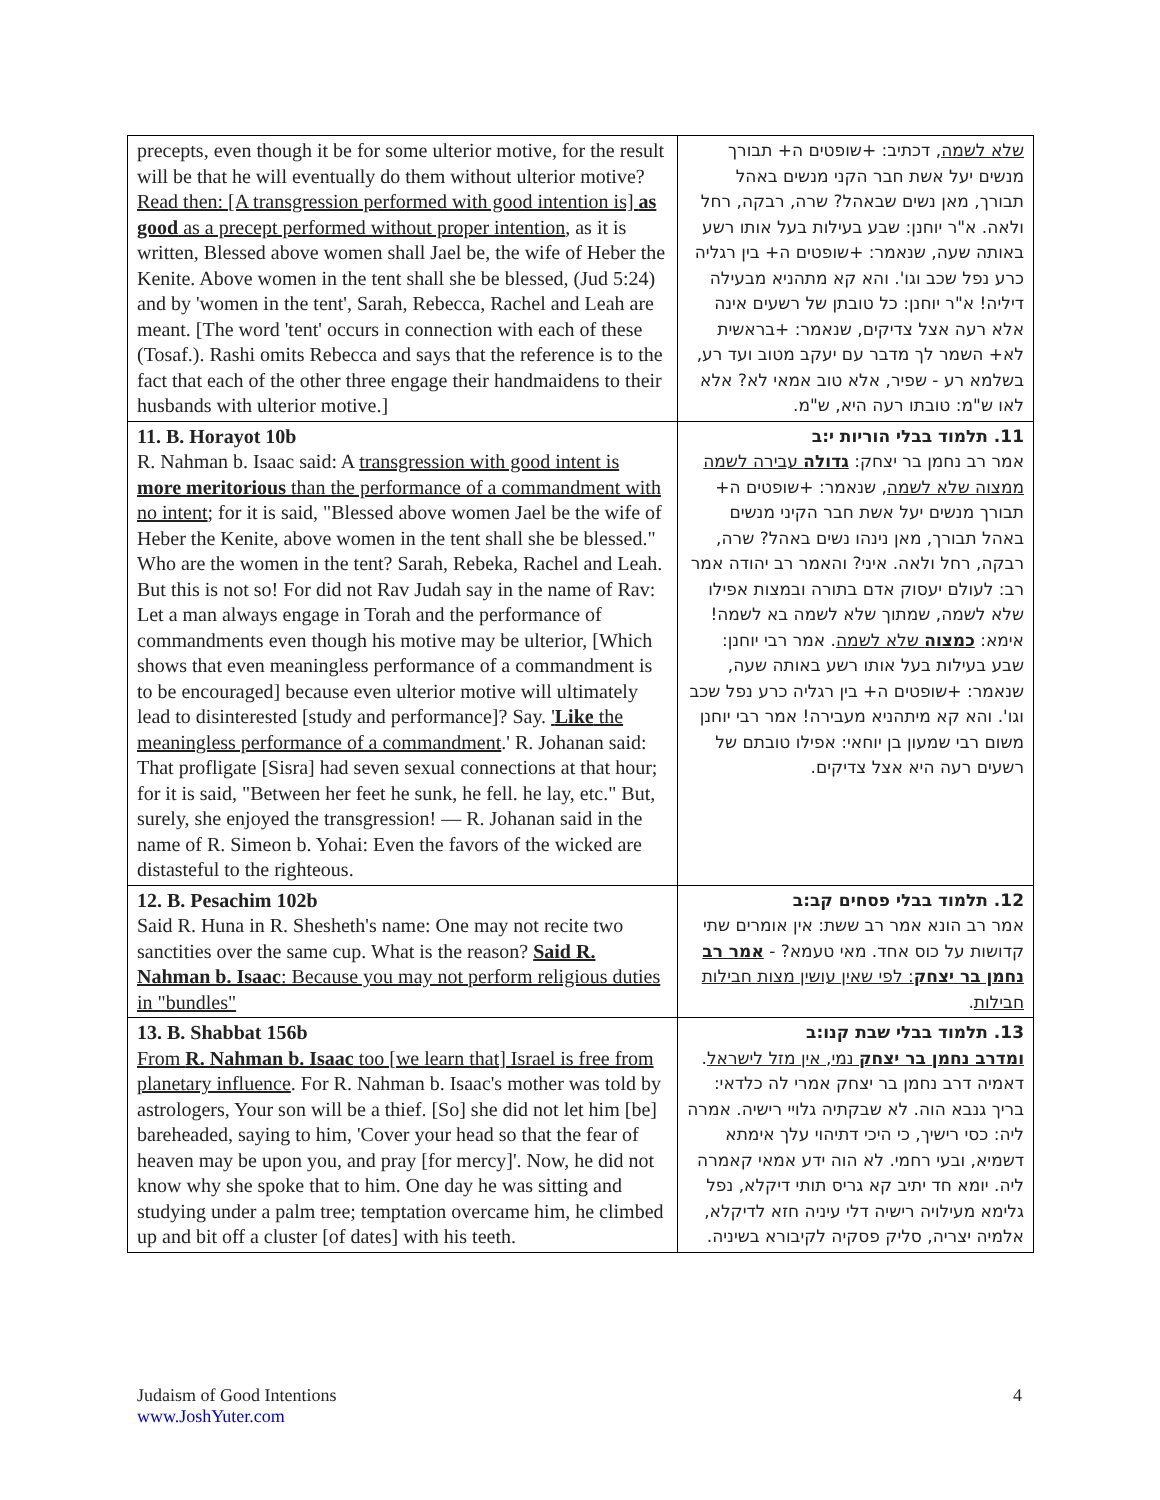| precepts, even though it be for some ulterior motive, for the result will be that he will eventually do them without ulterior motive? Read then: [A transgression performed with good intention is] as good as a precept performed without proper intention , as it is written, Blessed above women shall Jael be, the wife of Heber the Kenite. Above women in the tent shall she be blessed, (Jud 5:24) and by 'women in the tent', Sarah, Rebecca, Rachel and Leah are meant. [The word 'tent' occurs in connection with each of these (Tosaf.). Rashi omits Rebecca and says that the reference is to the fact that each of the other three engage their handmaidens to their husbands with ulterior motive.] | שלא לשמה , דכתיב: +שופטים ה+ תבורך מנשים יעל אשת חבר הקני מנשים באהל תבורך, מאן נשים שבאהל? שרה, רבקה, רחל ולאה. א"ר יוחנן: שבע בעילות בעל אותו רשע באותה שעה, שנאמר: +שופטים ה+ בין רגליה כרע נפל שכב וגו'. והא קא מתהניא מבעילה דיליה! א"ר יוחנן: כל טובתן של רשעים אינה אלא רעה אצל צדיקים, שנאמר: +בראשית לא+ השמר לך מדבר עם יעקב מטוב ועד רע, בשלמא רע - שפיר, אלא טוב אמאי לא? אלא לאו ש"מ: טובתו רעה היא, ש"מ. |
| 11. B. Horayot 10b R. Nahman b. Isaac said: A transgression with good intent is more meritorious than the performance of a commandment with no intent ; for it is said, "Blessed above women Jael be the wife of Heber the Kenite, above women in the tent shall she be blessed." Who are the women in the tent? Sarah, Rebeka, Rachel and Leah. But this is not so! For did not Rav Judah say in the name of Rav: Let a man always engage in Torah and the performance of commandments even though his motive may be ulterior, [Which shows that even meaningless performance of a commandment is to be encouraged] because even ulterior motive will ultimately lead to disinterested [study and performance]? Say. ' Like the meaningless performance of a commandment .' R. Johanan said: That profligate [Sisra] had seven sexual connections at that hour; for it is said, "Between her feet he sunk, he fell. he lay, etc." But, surely, she enjoyed the transgression! — R. Johanan said in the name of R. Simeon b. Yohai: Even the favors of the wicked are distasteful to the righteous. | 11. תלמוד בבלי הוריות י:ב אמר רב נחמן בר יצחק: גדולה עבירה לשמה ממצוה שלא לשמה , שנאמר: +שופטים ה+ תבורך מנשים יעל אשת חבר הקיני מנשים באהל תבורך, מאן נינהו נשים באהל? שרה, רבקה, רחל ולאה. איני? והאמר רב יהודה אמר רב: לעולם יעסוק אדם בתורה ובמצות אפילו שלא לשמה, שמתוך שלא לשמה בא לשמה! אימא: כמצוה שלא לשמה . אמר רבי יוחנן: שבע בעילות בעל אותו רשע באותה שעה, שנאמר: +שופטים ה+ בין רגליה כרע נפל שכב וגו'. והא קא מיתהניא מעבירה! אמר רבי יוחנן משום רבי שמעון בן יוחאי: אפילו טובתם של רשעים רעה היא אצל צדיקים. |
| 12. B. Pesachim 102b Said R. Huna in R. Shesheth's name: One may not recite two sanctities over the same cup. What is the reason? Said R. Nahman b. Isaac : Because you may not perform religious duties in "bundles" | 12. תלמוד בבלי פסחים קב:ב אמר רב הונא אמר רב ששת: אין אומרים שתי קדושות על כוס אחד. מאי טעמא? - אמר רב נחמן בר יצחק : לפי שאין עושין מצות חבילות חבילות . |
| 13. B. Shabbat 156b From R. Nahman b. Isaac too [we learn that] Israel is free from planetary influence . For R. Nahman b. Isaac's mother was told by astrologers, Your son will be a thief. [So] she did not let him [be] bareheaded, saying to him, 'Cover your head so that the fear of heaven may be upon you, and pray [for mercy]'. Now, he did not know why she spoke that to him. One day he was sitting and studying under a palm tree; temptation overcame him, he climbed up and bit off a cluster [of dates] with his teeth. | 13. תלמוד בבלי שבת קנו:ב ומדרב נחמן בר יצחק נמי, אין מזל לישראל . דאמיה דרב נחמן בר יצחק אמרי לה כלדאי: בריך גנבא הוה. לא שבקתיה גלויי רישיה. אמרה ליה: כסי רישיך, כי היכי דתיהוי עלך אימתא דשמיא, ובעי רחמי. לא הוה ידע אמאי קאמרה ליה. יומא חד יתיב קא גריס תותי דיקלא, נפל גלימא מעילויה רישיה דלי עיניה חזא לדיקלא, אלמיה יצריה, סליק פסקיה לקיבורא בשיניה. |
Judaism of Good Intentions
www.JoshYuter.com
4